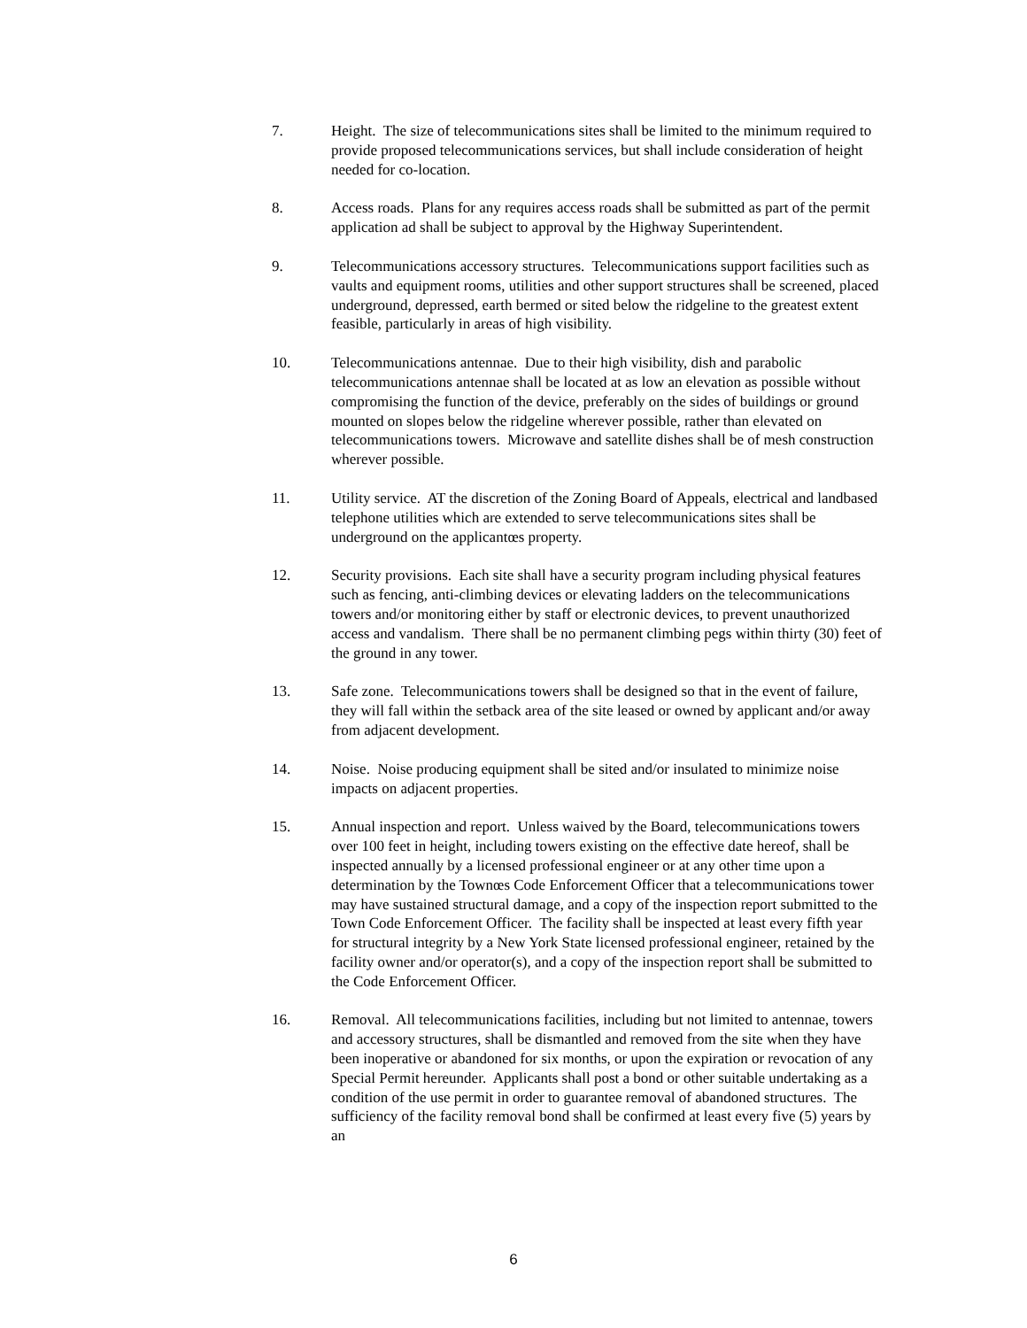7. Height. The size of telecommunications sites shall be limited to the minimum required to provide proposed telecommunications services, but shall include consideration of height needed for co-location.
8. Access roads. Plans for any requires access roads shall be submitted as part of the permit application ad shall be subject to approval by the Highway Superintendent.
9. Telecommunications accessory structures. Telecommunications support facilities such as vaults and equipment rooms, utilities and other support structures shall be screened, placed underground, depressed, earth bermed or sited below the ridgeline to the greatest extent feasible, particularly in areas of high visibility.
10. Telecommunications antennae. Due to their high visibility, dish and parabolic telecommunications antennae shall be located at as low an elevation as possible without compromising the function of the device, preferably on the sides of buildings or ground mounted on slopes below the ridgeline wherever possible, rather than elevated on telecommunications towers. Microwave and satellite dishes shall be of mesh construction wherever possible.
11. Utility service. AT the discretion of the Zoning Board of Appeals, electrical and landbased telephone utilities which are extended to serve telecommunications sites shall be underground on the applicantœs property.
12. Security provisions. Each site shall have a security program including physical features such as fencing, anti-climbing devices or elevating ladders on the telecommunications towers and/or monitoring either by staff or electronic devices, to prevent unauthorized access and vandalism. There shall be no permanent climbing pegs within thirty (30) feet of the ground in any tower.
13. Safe zone. Telecommunications towers shall be designed so that in the event of failure, they will fall within the setback area of the site leased or owned by applicant and/or away from adjacent development.
14. Noise. Noise producing equipment shall be sited and/or insulated to minimize noise impacts on adjacent properties.
15. Annual inspection and report. Unless waived by the Board, telecommunications towers over 100 feet in height, including towers existing on the effective date hereof, shall be inspected annually by a licensed professional engineer or at any other time upon a determination by the Townœs Code Enforcement Officer that a telecommunications tower may have sustained structural damage, and a copy of the inspection report submitted to the Town Code Enforcement Officer. The facility shall be inspected at least every fifth year for structural integrity by a New York State licensed professional engineer, retained by the facility owner and/or operator(s), and a copy of the inspection report shall be submitted to the Code Enforcement Officer.
16. Removal. All telecommunications facilities, including but not limited to antennae, towers and accessory structures, shall be dismantled and removed from the site when they have been inoperative or abandoned for six months, or upon the expiration or revocation of any Special Permit hereunder. Applicants shall post a bond or other suitable undertaking as a condition of the use permit in order to guarantee removal of abandoned structures. The sufficiency of the facility removal bond shall be confirmed at least every five (5) years by an
6